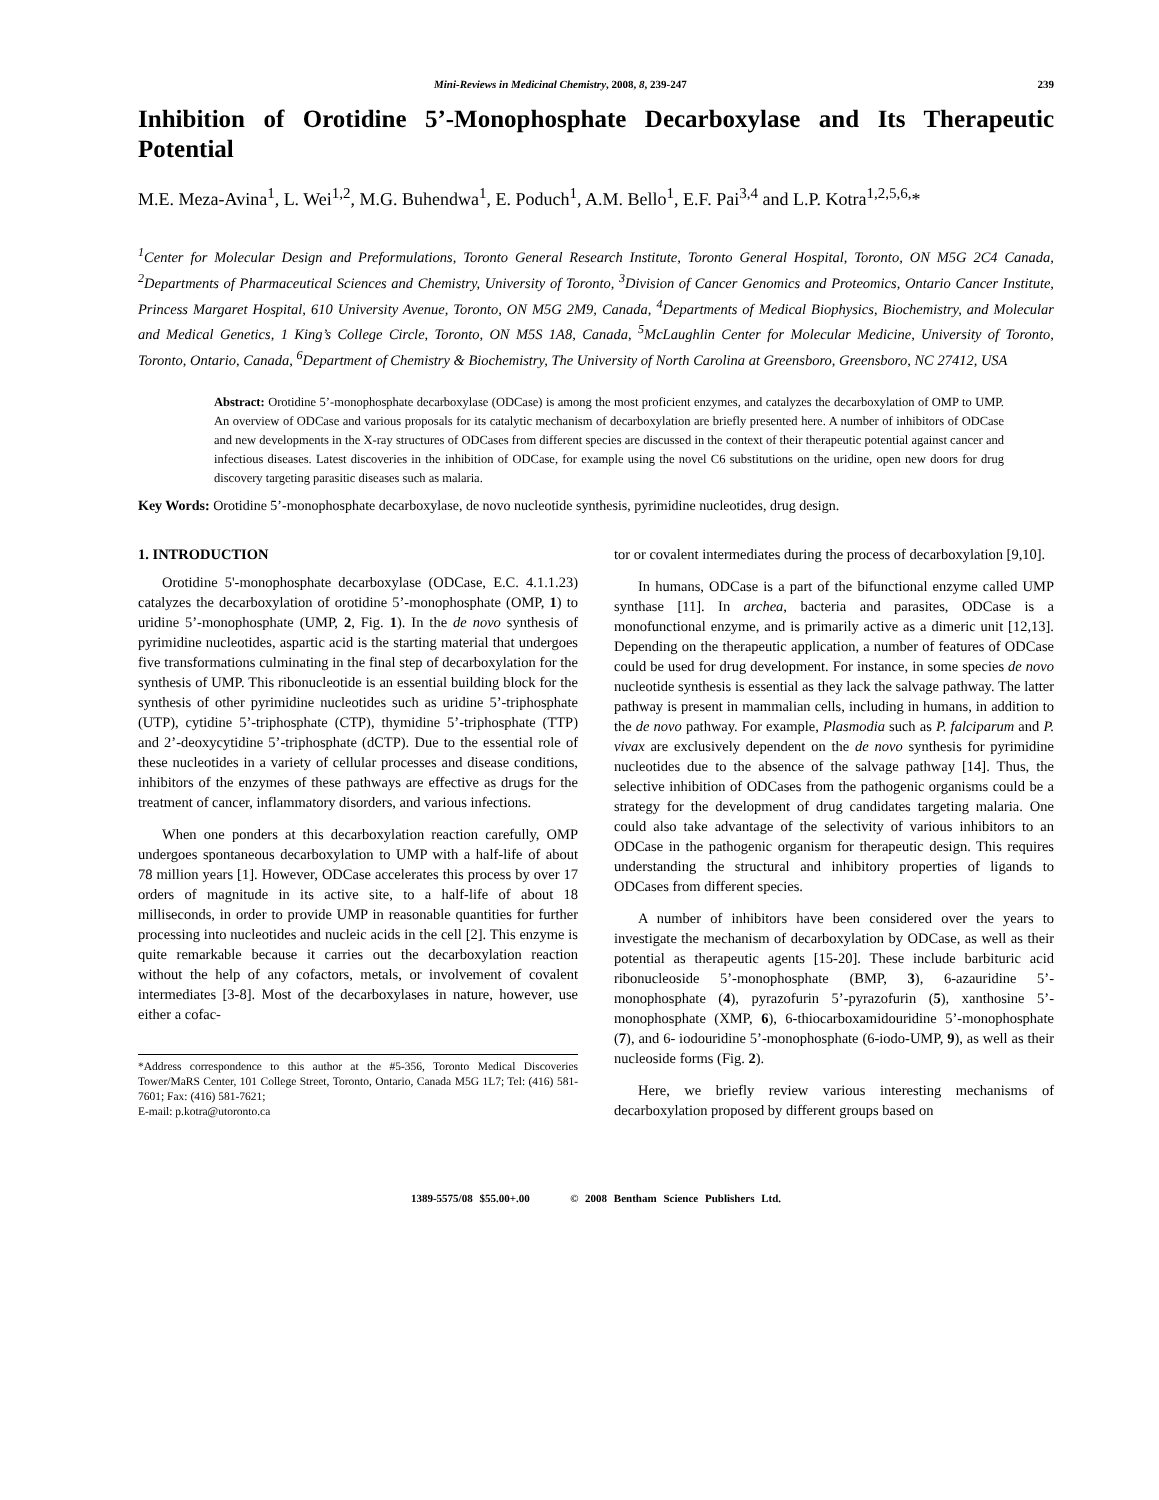Mini-Reviews in Medicinal Chemistry, 2008, 8, 239-247 239
Inhibition of Orotidine 5’-Monophosphate Decarboxylase and Its Therapeutic Potential
M.E. Meza-Avina<sup>1</sup>, L. Wei<sup>1,2</sup>, M.G. Buhendwa<sup>1</sup>, E. Poduch<sup>1</sup>, A.M. Bello<sup>1</sup>, E.F. Pai<sup>3,4</sup> and L.P. Kotra<sup>1,2,5,6,</sup>*
<sup>1</sup> Center for Molecular Design and Preformulations, Toronto General Research Institute, Toronto General Hospital, Toronto, ON M5G 2C4 Canada, <sup>2</sup>Departments of Pharmaceutical Sciences and Chemistry, University of Toronto, <sup>3</sup>Division of Cancer Genomics and Proteomics, Ontario Cancer Institute, Princess Margaret Hospital, 610 University Avenue, Toronto, ON M5G 2M9, Canada, <sup>4</sup>Departments of Medical Biophysics, Biochemistry, and Molecular and Medical Genetics, 1 King’s College Circle, Toronto, ON M5S 1A8, Canada, <sup>5</sup>McLaughlin Center for Molecular Medicine, University of Toronto, Toronto, Ontario, Canada, <sup>6</sup>Department of Chemistry & Biochemistry, The University of North Carolina at Greensboro, Greensboro, NC 27412, USA
Abstract: Orotidine 5’-monophosphate decarboxylase (ODCase) is among the most proficient enzymes, and catalyzes the decarboxylation of OMP to UMP. An overview of ODCase and various proposals for its catalytic mechanism of decarboxylation are briefly presented here. A number of inhibitors of ODCase and new developments in the X-ray structures of ODCases from different species are discussed in the context of their therapeutic potential against cancer and infectious diseases. Latest discoveries in the inhibition of ODCase, for example using the novel C6 substitutions on the uridine, open new doors for drug discovery targeting parasitic diseases such as malaria.
Key Words: Orotidine 5’-monophosphate decarboxylase, de novo nucleotide synthesis, pyrimidine nucleotides, drug design.
1. INTRODUCTION
Orotidine 5'-monophosphate decarboxylase (ODCase, E.C. 4.1.1.23) catalyzes the decarboxylation of orotidine 5’-monophosphate (OMP, 1) to uridine 5’-monophosphate (UMP, 2, Fig. 1). In the de novo synthesis of pyrimidine nucleotides, aspartic acid is the starting material that undergoes five transformations culminating in the final step of decarboxylation for the synthesis of UMP. This ribonucleotide is an essential building block for the synthesis of other pyrimidine nucleotides such as uridine 5’-triphosphate (UTP), cytidine 5’-triphosphate (CTP), thymidine 5’-triphosphate (TTP) and 2’-deoxycytidine 5’-triphosphate (dCTP). Due to the essential role of these nucleotides in a variety of cellular processes and disease conditions, inhibitors of the enzymes of these pathways are effective as drugs for the treatment of cancer, inflammatory disorders, and various infections.
When one ponders at this decarboxylation reaction carefully, OMP undergoes spontaneous decarboxylation to UMP with a half-life of about 78 million years [1]. However, ODCase accelerates this process by over 17 orders of magnitude in its active site, to a half-life of about 18 milliseconds, in order to provide UMP in reasonable quantities for further processing into nucleotides and nucleic acids in the cell [2]. This enzyme is quite remarkable because it carries out the decarboxylation reaction without the help of any cofactors, metals, or involvement of covalent intermediates [3-8]. Most of the decarboxylases in nature, however, use either a cofac-
*Address correspondence to this author at the #5-356, Toronto Medical Discoveries Tower/MaRS Center, 101 College Street, Toronto, Ontario, Canada M5G 1L7; Tel: (416) 581-7601; Fax: (416) 581-7621;
E-mail: p.kotra@utoronto.ca
tor or covalent intermediates during the process of decarboxylation [9,10].
In humans, ODCase is a part of the bifunctional enzyme called UMP synthase [11]. In archea, bacteria and parasites, ODCase is a monofunctional enzyme, and is primarily active as a dimeric unit [12,13]. Depending on the therapeutic application, a number of features of ODCase could be used for drug development. For instance, in some species de novo nucleotide synthesis is essential as they lack the salvage pathway. The latter pathway is present in mammalian cells, including in humans, in addition to the de novo pathway. For example, Plasmodia such as P. falciparum and P. vivax are exclusively dependent on the de novo synthesis for pyrimidine nucleotides due to the absence of the salvage pathway [14]. Thus, the selective inhibition of ODCases from the pathogenic organisms could be a strategy for the development of drug candidates targeting malaria. One could also take advantage of the selectivity of various inhibitors to an ODCase in the pathogenic organism for therapeutic design. This requires understanding the structural and inhibitory properties of ligands to ODCases from different species.
A number of inhibitors have been considered over the years to investigate the mechanism of decarboxylation by ODCase, as well as their potential as therapeutic agents [15-20]. These include barbituric acid ribonucleoside 5’-monophosphate (BMP, 3), 6-azauridine 5’-monophosphate (4), pyrazofurin 5’-pyrazofurin (5), xanthosine 5’-monophosphate (XMP, 6), 6-thiocarboxamidouridine 5’-monophosphate (7), and 6- iodouridine 5’-monophosphate (6-iodo-UMP, 9), as well as their nucleoside forms (Fig. 2).
Here, we briefly review various interesting mechanisms of decarboxylation proposed by different groups based on
1389-5575/08 $55.00+.00 © 2008 Bentham Science Publishers Ltd.